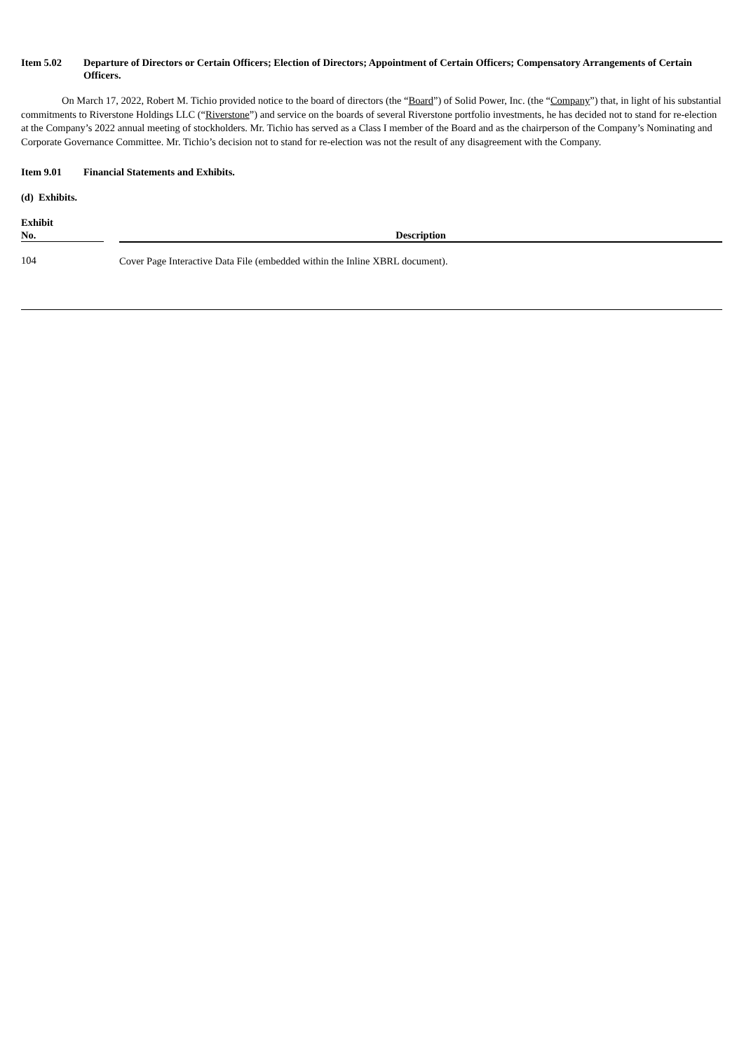Item 5.02 Departure of Directors or Certain Officers; Election of Directors; Appointment of Certain Officers; Compensatory Arrangements of Certain Officers.
On March 17, 2022, Robert M. Tichio provided notice to the board of directors (the “Board”) of Solid Power, Inc. (the “Company”) that, in light of his substantial commitments to Riverstone Holdings LLC (“Riverstone”) and service on the boards of several Riverstone portfolio investments, he has decided not to stand for re-election at the Company’s 2022 annual meeting of stockholders. Mr. Tichio has served as a Class I member of the Board and as the chairperson of the Company’s Nominating and Corporate Governance Committee. Mr. Tichio’s decision not to stand for re-election was not the result of any disagreement with the Company.
Item 9.01 Financial Statements and Exhibits.
(d) Exhibits.
| Exhibit No. | | Description |
| --- | --- | --- |
| 104 | | Cover Page Interactive Data File (embedded within the Inline XBRL document). |